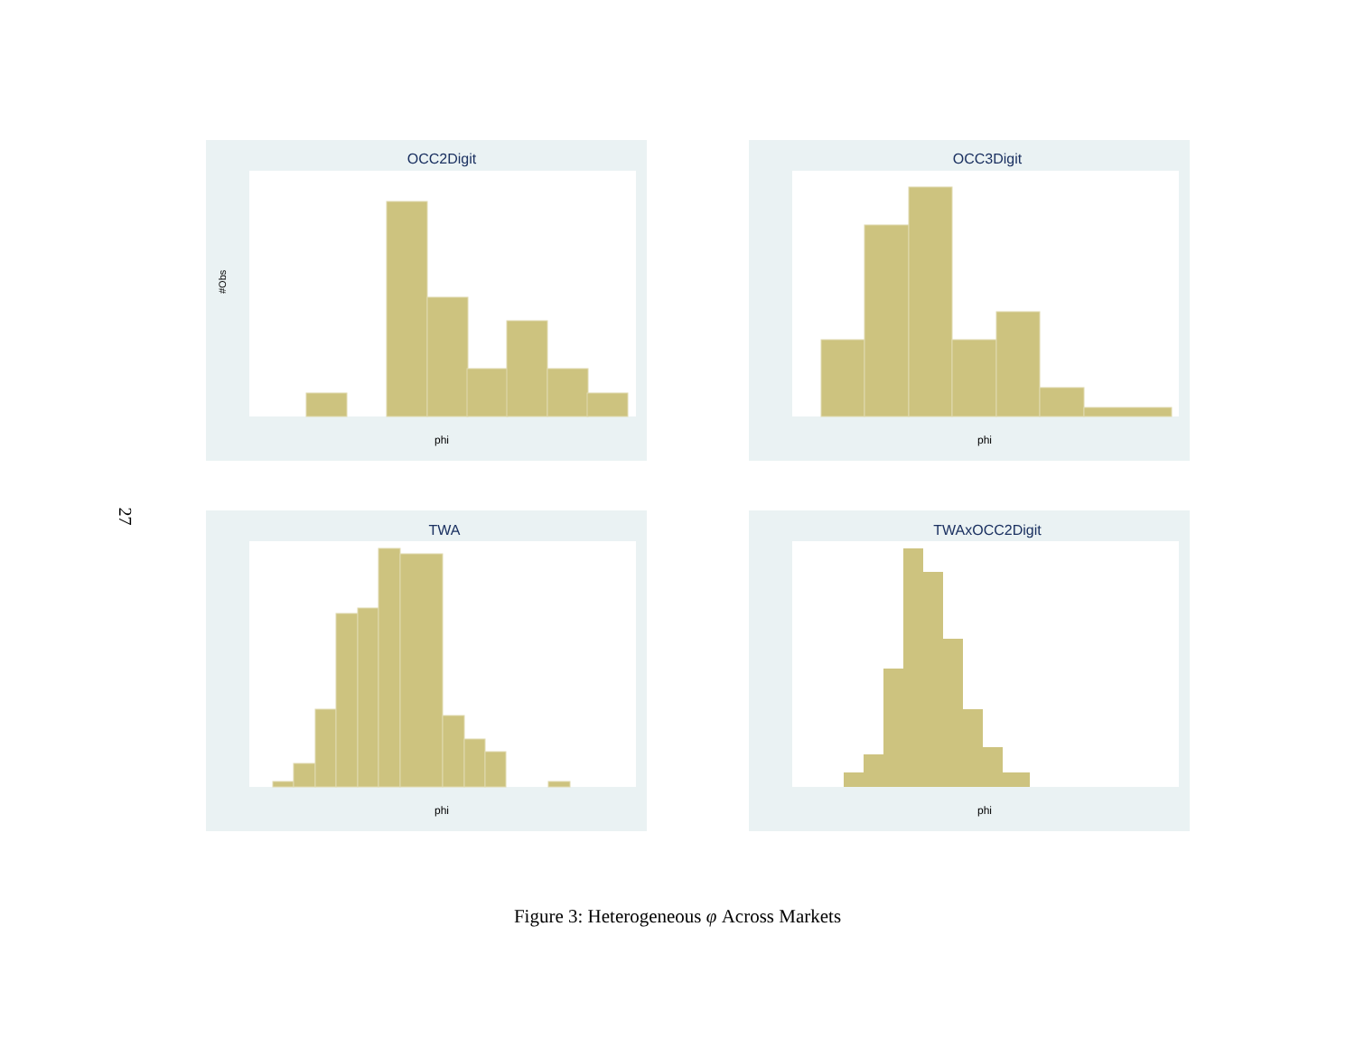27
OCC2Digit
phi
#Obs
OCC3Digit
phi
TWA
phi
TWAxOCC2Digit
phi
Figure 3: Heterogeneous φ Across Markets